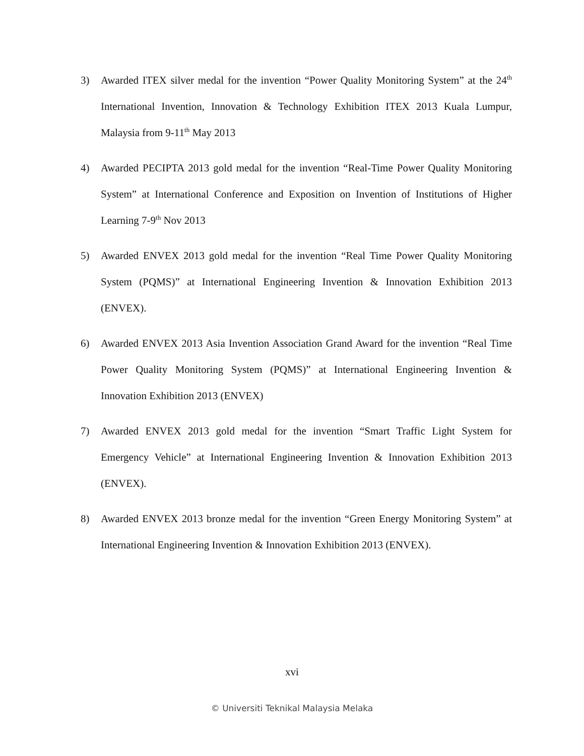3) Awarded ITEX silver medal for the invention “Power Quality Monitoring System” at the 24<sup>th</sup> International Invention, Innovation & Technology Exhibition ITEX 2013 Kuala Lumpur, Malaysia from 9-11<sup>th</sup> May 2013
4) Awarded PECIPTA 2013 gold medal for the invention “Real-Time Power Quality Monitoring System” at International Conference and Exposition on Invention of Institutions of Higher Learning 7-9<sup>th</sup> Nov 2013
5) Awarded ENVEX 2013 gold medal for the invention “Real Time Power Quality Monitoring System (PQMS)” at International Engineering Invention & Innovation Exhibition 2013 (ENVEX).
6) Awarded ENVEX 2013 Asia Invention Association Grand Award for the invention “Real Time Power Quality Monitoring System (PQMS)” at International Engineering Invention & Innovation Exhibition 2013 (ENVEX)
7) Awarded ENVEX 2013 gold medal for the invention “Smart Traffic Light System for Emergency Vehicle” at International Engineering Invention & Innovation Exhibition 2013 (ENVEX).
8) Awarded ENVEX 2013 bronze medal for the invention “Green Energy Monitoring System” at International Engineering Invention & Innovation Exhibition 2013 (ENVEX).
xvi
© Universiti Teknikal Malaysia Melaka